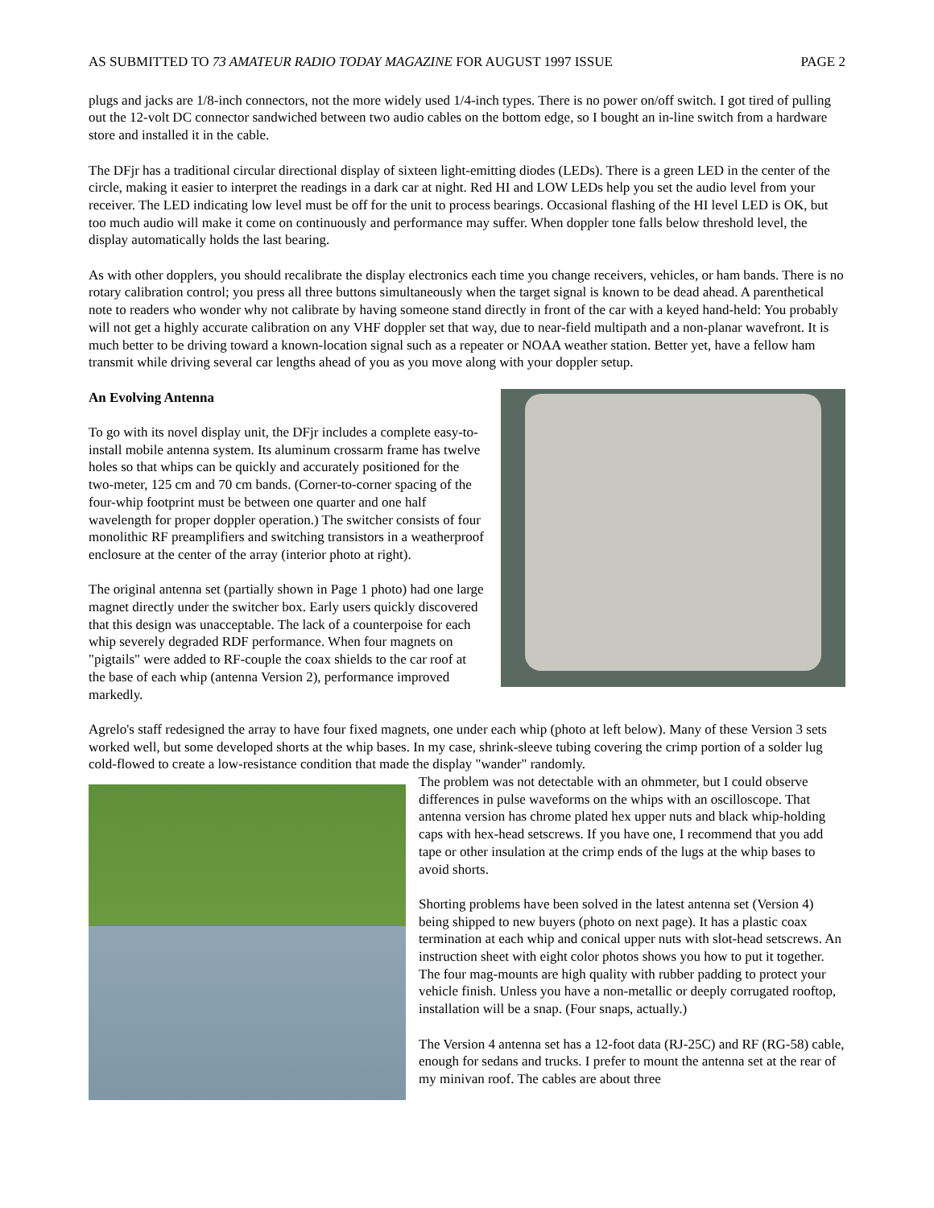AS SUBMITTED TO 73 AMATEUR RADIO TODAY MAGAZINE FOR AUGUST 1997 ISSUE PAGE 2
plugs and jacks are 1/8-inch connectors, not the more widely used 1/4-inch types. There is no power on/off switch. I got tired of pulling out the 12-volt DC connector sandwiched between two audio cables on the bottom edge, so I bought an in-line switch from a hardware store and installed it in the cable.
The DFjr has a traditional circular directional display of sixteen light-emitting diodes (LEDs). There is a green LED in the center of the circle, making it easier to interpret the readings in a dark car at night. Red HI and LOW LEDs help you set the audio level from your receiver. The LED indicating low level must be off for the unit to process bearings. Occasional flashing of the HI level LED is OK, but too much audio will make it come on continuously and performance may suffer. When doppler tone falls below threshold level, the display automatically holds the last bearing.
As with other dopplers, you should recalibrate the display electronics each time you change receivers, vehicles, or ham bands. There is no rotary calibration control; you press all three buttons simultaneously when the target signal is known to be dead ahead. A parenthetical note to readers who wonder why not calibrate by having someone stand directly in front of the car with a keyed hand-held: You probably will not get a highly accurate calibration on any VHF doppler set that way, due to near-field multipath and a non-planar wavefront. It is much better to be driving toward a known-location signal such as a repeater or NOAA weather station. Better yet, have a fellow ham transmit while driving several car lengths ahead of you as you move along with your doppler setup.
An Evolving Antenna
To go with its novel display unit, the DFjr includes a complete easy-to-install mobile antenna system. Its aluminum crossarm frame has twelve holes so that whips can be quickly and accurately positioned for the two-meter, 125 cm and 70 cm bands. (Corner-to-corner spacing of the four-whip footprint must be between one quarter and one half wavelength for proper doppler operation.) The switcher consists of four monolithic RF preamplifiers and switching transistors in a weatherproof enclosure at the center of the array (interior photo at right).
The original antenna set (partially shown in Page 1 photo) had one large magnet directly under the switcher box. Early users quickly discovered that this design was unacceptable. The lack of a counterpoise for each whip severely degraded RDF performance. When four magnets on "pigtails" were added to RF-couple the coax shields to the car roof at the base of each whip (antenna Version 2), performance improved markedly.
Agrelo's staff redesigned the array to have four fixed magnets, one under each whip (photo at left below). Many of these Version 3 sets worked well, but some developed shorts at the whip bases. In my case, shrink-sleeve tubing covering the crimp portion of a solder lug cold-flowed to create a low-resistance condition that made the display "wander" randomly.
The problem was not detectable with an ohmmeter, but I could observe differences in pulse waveforms on the whips with an oscilloscope. That antenna version has chrome plated hex upper nuts and black whip-holding caps with hex-head setscrews. If you have one, I recommend that you add tape or other insulation at the crimp ends of the lugs at the whip bases to avoid shorts.
Shorting problems have been solved in the latest antenna set (Version 4) being shipped to new buyers (photo on next page). It has a plastic coax termination at each whip and conical upper nuts with slot-head setscrews. An instruction sheet with eight color photos shows you how to put it together. The four mag-mounts are high quality with rubber padding to protect your vehicle finish. Unless you have a non-metallic or deeply corrugated rooftop, installation will be a snap. (Four snaps, actually.)
The Version 4 antenna set has a 12-foot data (RJ-25C) and RF (RG-58) cable, enough for sedans and trucks. I prefer to mount the antenna set at the rear of my minivan roof. The cables are about three